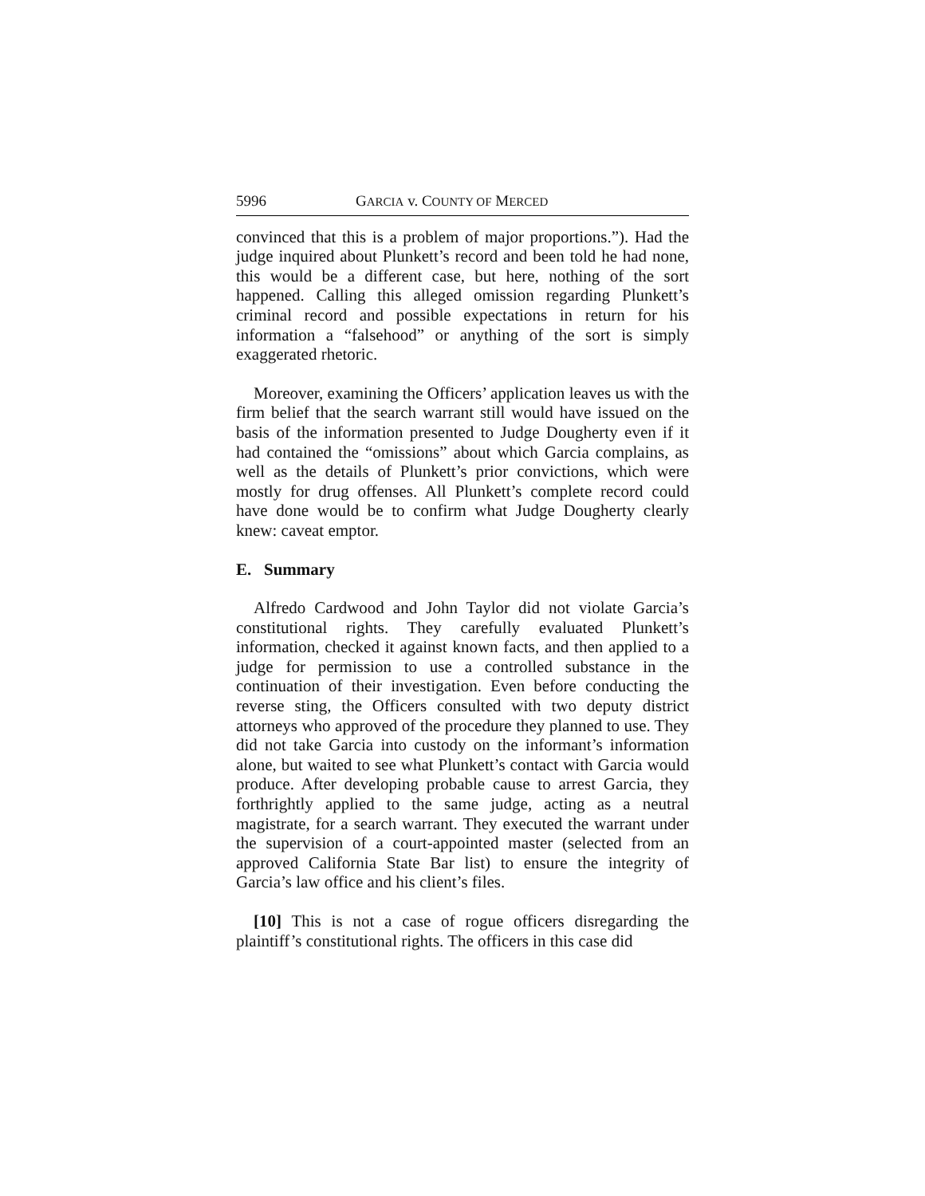5996 GARCIA v. COUNTY OF MERCED
convinced that this is a problem of major proportions.”). Had the judge inquired about Plunkett’s record and been told he had none, this would be a different case, but here, nothing of the sort happened. Calling this alleged omission regarding Plunkett’s criminal record and possible expectations in return for his information a “falsehood” or anything of the sort is simply exaggerated rhetoric.
Moreover, examining the Officers’ application leaves us with the firm belief that the search warrant still would have issued on the basis of the information presented to Judge Dougherty even if it had contained the “omissions” about which Garcia complains, as well as the details of Plunkett’s prior convictions, which were mostly for drug offenses. All Plunkett’s complete record could have done would be to confirm what Judge Dougherty clearly knew: caveat emptor.
E. Summary
Alfredo Cardwood and John Taylor did not violate Garcia’s constitutional rights. They carefully evaluated Plunkett’s information, checked it against known facts, and then applied to a judge for permission to use a controlled substance in the continuation of their investigation. Even before conducting the reverse sting, the Officers consulted with two deputy district attorneys who approved of the procedure they planned to use. They did not take Garcia into custody on the informant’s information alone, but waited to see what Plunkett’s contact with Garcia would produce. After developing probable cause to arrest Garcia, they forthrightly applied to the same judge, acting as a neutral magistrate, for a search warrant. They executed the warrant under the supervision of a court-appointed master (selected from an approved California State Bar list) to ensure the integrity of Garcia’s law office and his client’s files.
[10] This is not a case of rogue officers disregarding the plaintiff’s constitutional rights. The officers in this case did